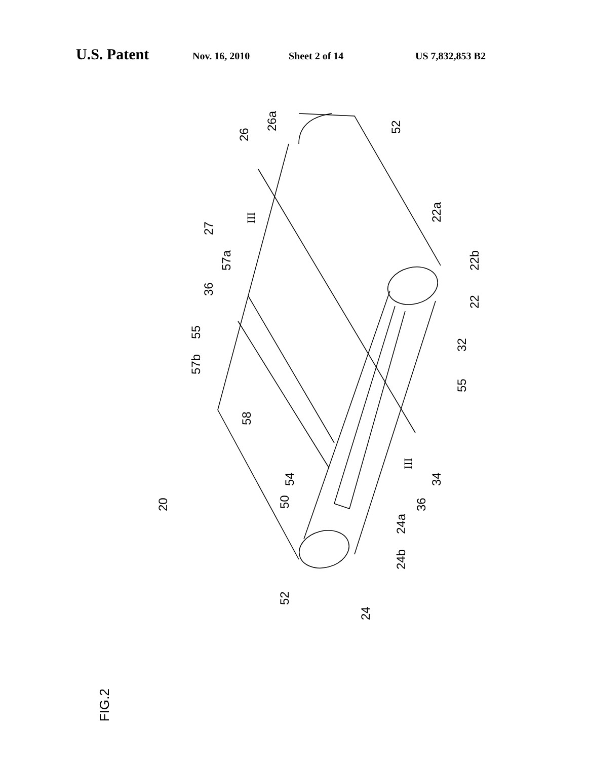U.S. Patent Nov. 16, 2010 Sheet 2 of 14 US 7,832,853 B2
FIG.2
20
26
26a
52
22a
22b
22
32
55
27
57a
36
55
57b
58
54
50
34
36
24a
24b
52
24
III
III